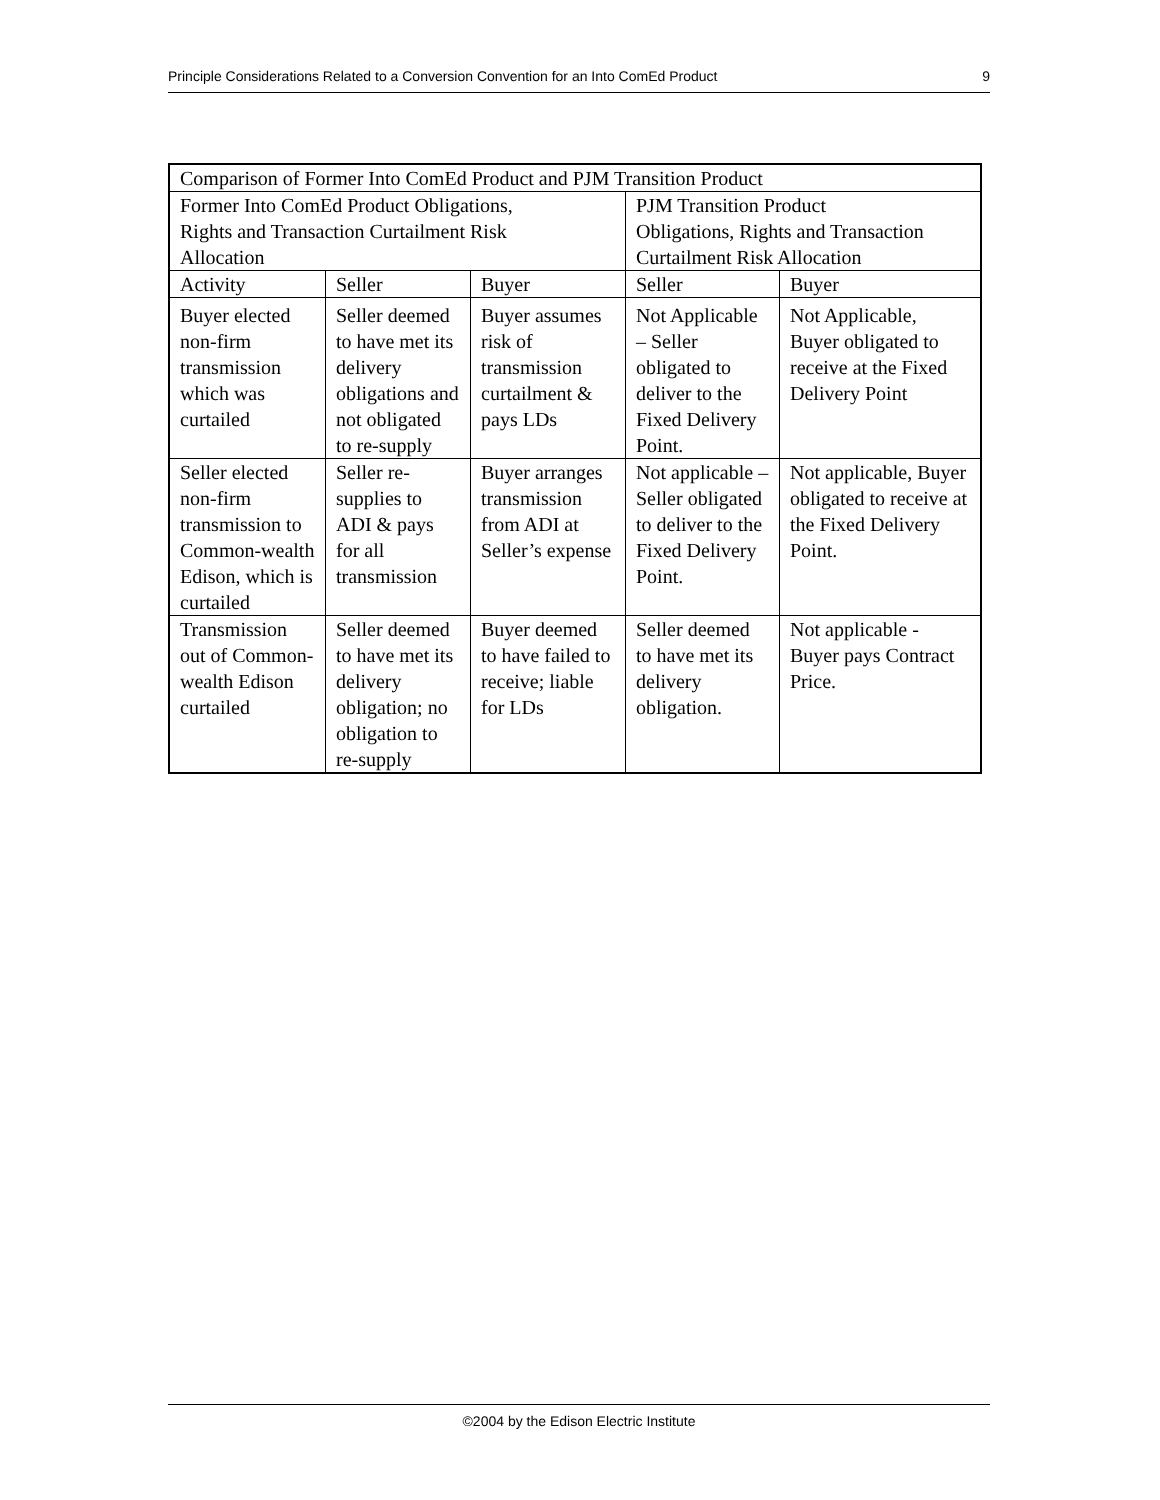Principle Considerations Related to a Conversion Convention for an Into ComEd Product 9
| Comparison of Former Into ComEd Product and PJM Transition Product | | | | |
| --- | --- | --- | --- | --- |
| Former Into ComEd Product Obligations, Rights and Transaction Curtailment Risk Allocation | | | PJM Transition Product Obligations, Rights and Transaction Curtailment Risk Allocation | |
| Activity | Seller | Buyer | Seller | Buyer |
| Buyer elected non-firm transmission which was curtailed | Seller deemed to have met its delivery obligations and not obligated to re-supply | Buyer assumes risk of transmission curtailment & pays LDs | Not Applicable – Seller obligated to deliver to the Fixed Delivery Point. | Not Applicable, Buyer obligated to receive at the Fixed Delivery Point |
| Seller elected non-firm transmission to Common-wealth Edison, which is curtailed | Seller re-supplies to ADI & pays for all transmission | Buyer arranges transmission from ADI at Seller’s expense | Not applicable – Seller obligated to deliver to the Fixed Delivery Point. | Not applicable, Buyer obligated to receive at the Fixed Delivery Point. |
| Transmission out of Common-wealth Edison curtailed | Seller deemed to have met its delivery obligation; no obligation to re-supply | Buyer deemed to have failed to receive; liable for LDs | Seller deemed to have met its delivery obligation. | Not applicable - Buyer pays Contract Price. |
©2004 by the Edison Electric Institute